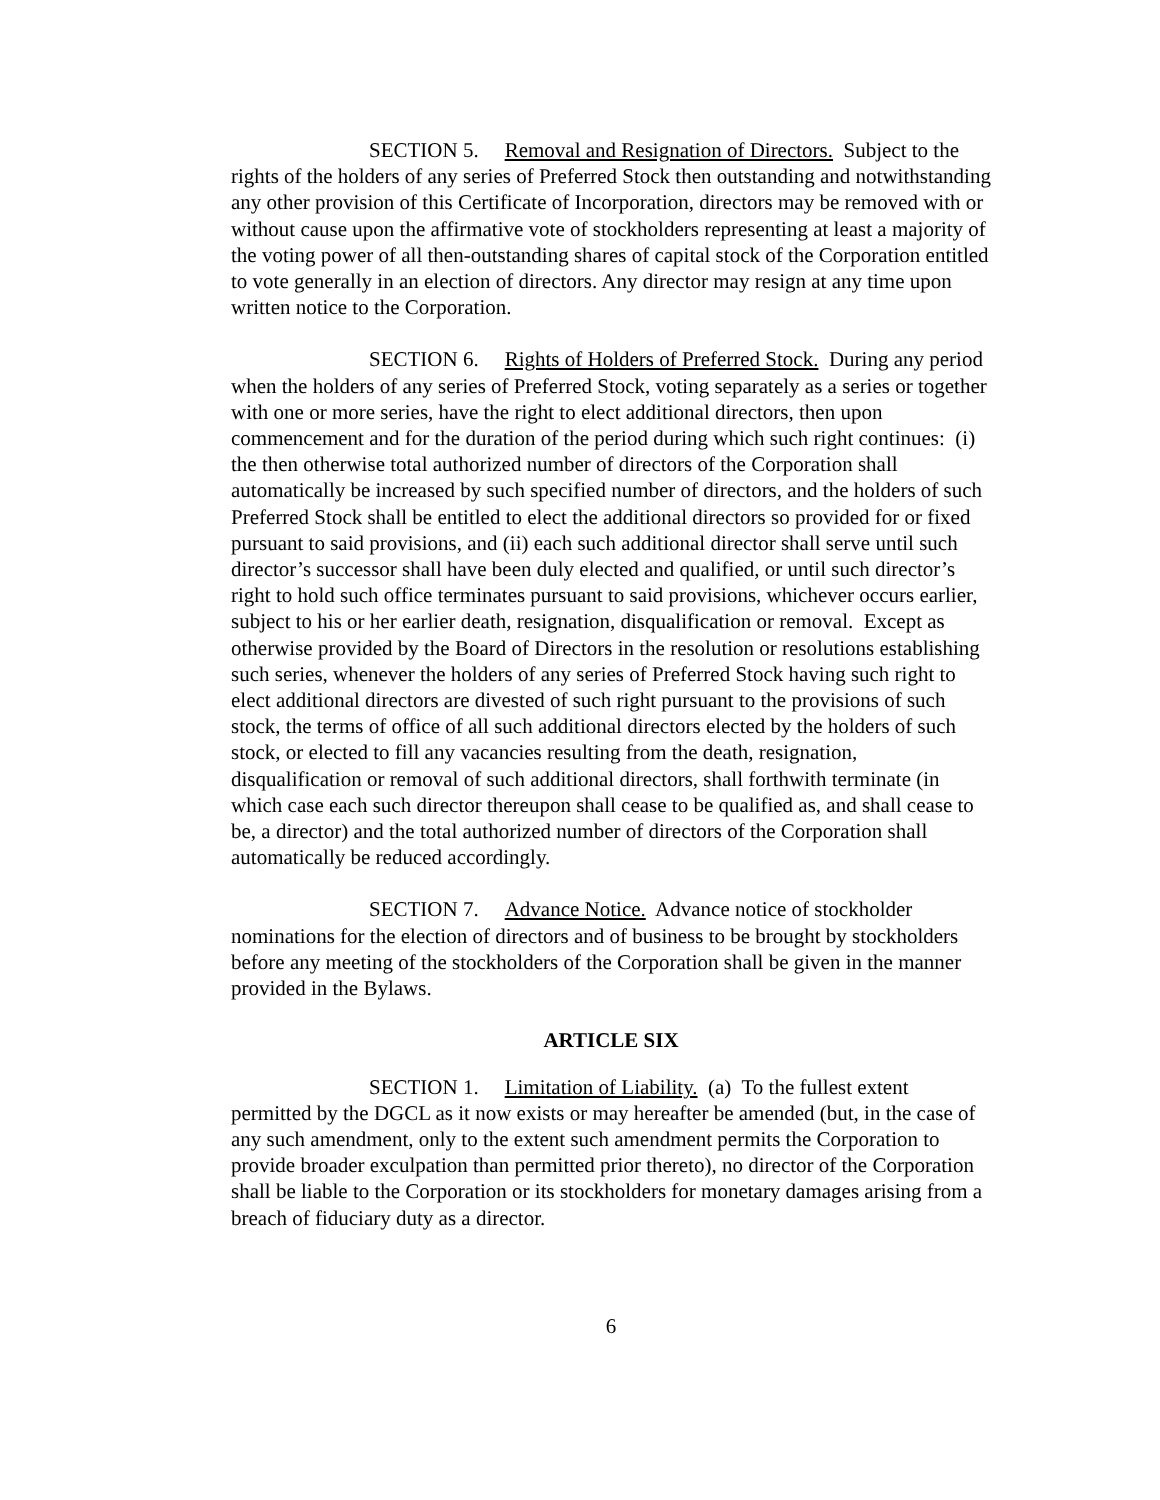SECTION 5. Removal and Resignation of Directors. Subject to the rights of the holders of any series of Preferred Stock then outstanding and notwithstanding any other provision of this Certificate of Incorporation, directors may be removed with or without cause upon the affirmative vote of stockholders representing at least a majority of the voting power of all then-outstanding shares of capital stock of the Corporation entitled to vote generally in an election of directors. Any director may resign at any time upon written notice to the Corporation.
SECTION 6. Rights of Holders of Preferred Stock. During any period when the holders of any series of Preferred Stock, voting separately as a series or together with one or more series, have the right to elect additional directors, then upon commencement and for the duration of the period during which such right continues: (i) the then otherwise total authorized number of directors of the Corporation shall automatically be increased by such specified number of directors, and the holders of such Preferred Stock shall be entitled to elect the additional directors so provided for or fixed pursuant to said provisions, and (ii) each such additional director shall serve until such director’s successor shall have been duly elected and qualified, or until such director’s right to hold such office terminates pursuant to said provisions, whichever occurs earlier, subject to his or her earlier death, resignation, disqualification or removal. Except as otherwise provided by the Board of Directors in the resolution or resolutions establishing such series, whenever the holders of any series of Preferred Stock having such right to elect additional directors are divested of such right pursuant to the provisions of such stock, the terms of office of all such additional directors elected by the holders of such stock, or elected to fill any vacancies resulting from the death, resignation, disqualification or removal of such additional directors, shall forthwith terminate (in which case each such director thereupon shall cease to be qualified as, and shall cease to be, a director) and the total authorized number of directors of the Corporation shall automatically be reduced accordingly.
SECTION 7. Advance Notice. Advance notice of stockholder nominations for the election of directors and of business to be brought by stockholders before any meeting of the stockholders of the Corporation shall be given in the manner provided in the Bylaws.
ARTICLE SIX
SECTION 1. Limitation of Liability. (a) To the fullest extent permitted by the DGCL as it now exists or may hereafter be amended (but, in the case of any such amendment, only to the extent such amendment permits the Corporation to provide broader exculpation than permitted prior thereto), no director of the Corporation shall be liable to the Corporation or its stockholders for monetary damages arising from a breach of fiduciary duty as a director.
6